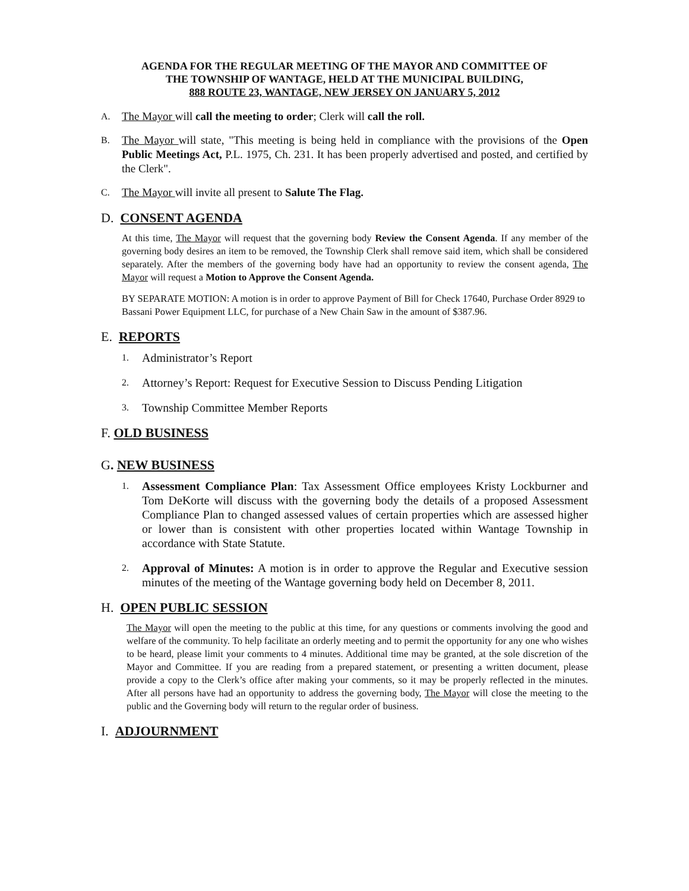AGENDA FOR THE REGULAR MEETING OF THE MAYOR AND COMMITTEE OF
THE TOWNSHIP OF WANTAGE, HELD AT THE MUNICIPAL BUILDING,
888 ROUTE 23, WANTAGE, NEW JERSEY ON JANUARY 5, 2012
A. The Mayor will call the meeting to order; Clerk will call the roll.
B. The Mayor will state, "This meeting is being held in compliance with the provisions of the Open Public Meetings Act, P.L. 1975, Ch. 231. It has been properly advertised and posted, and certified by the Clerk".
C. The Mayor will invite all present to Salute The Flag.
D. CONSENT AGENDA
At this time, The Mayor will request that the governing body Review the Consent Agenda. If any member of the governing body desires an item to be removed, the Township Clerk shall remove said item, which shall be considered separately. After the members of the governing body have had an opportunity to review the consent agenda, The Mayor will request a Motion to Approve the Consent Agenda.
BY SEPARATE MOTION: A motion is in order to approve Payment of Bill for Check 17640, Purchase Order 8929 to Bassani Power Equipment LLC, for purchase of a New Chain Saw in the amount of $387.96.
E. REPORTS
1. Administrator’s Report
2. Attorney’s Report: Request for Executive Session to Discuss Pending Litigation
3. Township Committee Member Reports
F. OLD BUSINESS
G. NEW BUSINESS
1. Assessment Compliance Plan: Tax Assessment Office employees Kristy Lockburner and Tom DeKorte will discuss with the governing body the details of a proposed Assessment Compliance Plan to changed assessed values of certain properties which are assessed higher or lower than is consistent with other properties located within Wantage Township in accordance with State Statute.
2. Approval of Minutes: A motion is in order to approve the Regular and Executive session minutes of the meeting of the Wantage governing body held on December 8, 2011.
H. OPEN PUBLIC SESSION
The Mayor will open the meeting to the public at this time, for any questions or comments involving the good and welfare of the community. To help facilitate an orderly meeting and to permit the opportunity for any one who wishes to be heard, please limit your comments to 4 minutes. Additional time may be granted, at the sole discretion of the Mayor and Committee. If you are reading from a prepared statement, or presenting a written document, please provide a copy to the Clerk’s office after making your comments, so it may be properly reflected in the minutes. After all persons have had an opportunity to address the governing body, The Mayor will close the meeting to the public and the Governing body will return to the regular order of business.
I. ADJOURNMENT